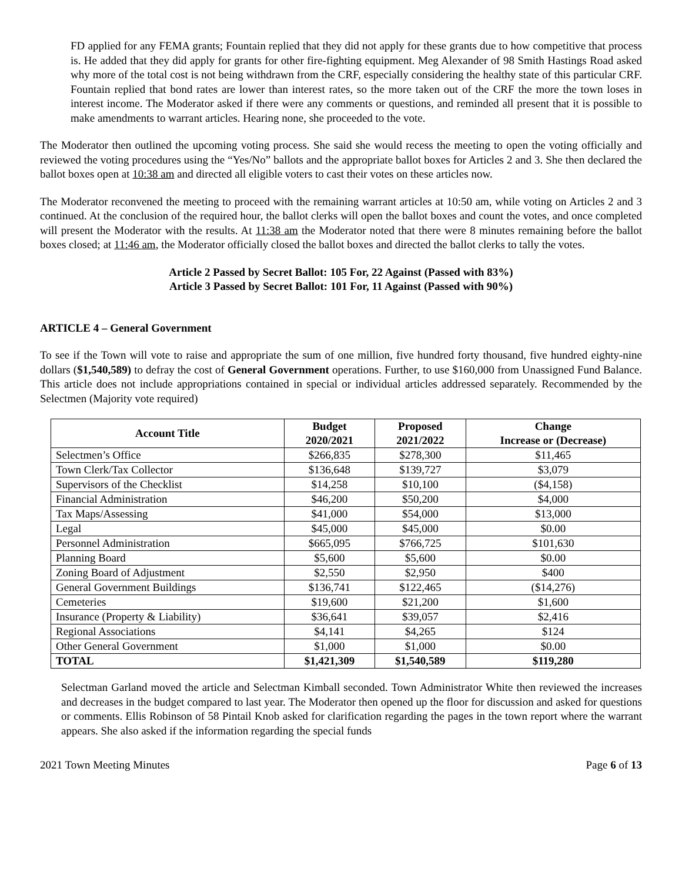FD applied for any FEMA grants; Fountain replied that they did not apply for these grants due to how competitive that process is. He added that they did apply for grants for other fire-fighting equipment. Meg Alexander of 98 Smith Hastings Road asked why more of the total cost is not being withdrawn from the CRF, especially considering the healthy state of this particular CRF. Fountain replied that bond rates are lower than interest rates, so the more taken out of the CRF the more the town loses in interest income. The Moderator asked if there were any comments or questions, and reminded all present that it is possible to make amendments to warrant articles. Hearing none, she proceeded to the vote.
The Moderator then outlined the upcoming voting process. She said she would recess the meeting to open the voting officially and reviewed the voting procedures using the “Yes/No” ballots and the appropriate ballot boxes for Articles 2 and 3. She then declared the ballot boxes open at 10:38 am and directed all eligible voters to cast their votes on these articles now.
The Moderator reconvened the meeting to proceed with the remaining warrant articles at 10:50 am, while voting on Articles 2 and 3 continued. At the conclusion of the required hour, the ballot clerks will open the ballot boxes and count the votes, and once completed will present the Moderator with the results. At 11:38 am the Moderator noted that there were 8 minutes remaining before the ballot boxes closed; at 11:46 am, the Moderator officially closed the ballot boxes and directed the ballot clerks to tally the votes.
Article 2 Passed by Secret Ballot: 105 For, 22 Against (Passed with 83%)
Article 3 Passed by Secret Ballot: 101 For, 11 Against (Passed with 90%)
ARTICLE 4 – General Government
To see if the Town will vote to raise and appropriate the sum of one million, five hundred forty thousand, five hundred eighty-nine dollars ($1,540,589) to defray the cost of General Government operations. Further, to use $160,000 from Unassigned Fund Balance. This article does not include appropriations contained in special or individual articles addressed separately. Recommended by the Selectmen (Majority vote required)
| Account Title | Budget 2020/2021 | Proposed 2021/2022 | Change Increase or (Decrease) |
| --- | --- | --- | --- |
| Selectmen’s Office | $266,835 | $278,300 | $11,465 |
| Town Clerk/Tax Collector | $136,648 | $139,727 | $3,079 |
| Supervisors of the Checklist | $14,258 | $10,100 | ($4,158) |
| Financial Administration | $46,200 | $50,200 | $4,000 |
| Tax Maps/Assessing | $41,000 | $54,000 | $13,000 |
| Legal | $45,000 | $45,000 | $0.00 |
| Personnel Administration | $665,095 | $766,725 | $101,630 |
| Planning Board | $5,600 | $5,600 | $0.00 |
| Zoning Board of Adjustment | $2,550 | $2,950 | $400 |
| General Government Buildings | $136,741 | $122,465 | ($14,276) |
| Cemeteries | $19,600 | $21,200 | $1,600 |
| Insurance (Property & Liability) | $36,641 | $39,057 | $2,416 |
| Regional Associations | $4,141 | $4,265 | $124 |
| Other General Government | $1,000 | $1,000 | $0.00 |
| TOTAL | $1,421,309 | $1,540,589 | $119,280 |
Selectman Garland moved the article and Selectman Kimball seconded. Town Administrator White then reviewed the increases and decreases in the budget compared to last year. The Moderator then opened up the floor for discussion and asked for questions or comments. Ellis Robinson of 58 Pintail Knob asked for clarification regarding the pages in the town report where the warrant appears. She also asked if the information regarding the special funds
2021 Town Meeting Minutes Page 6 of 13